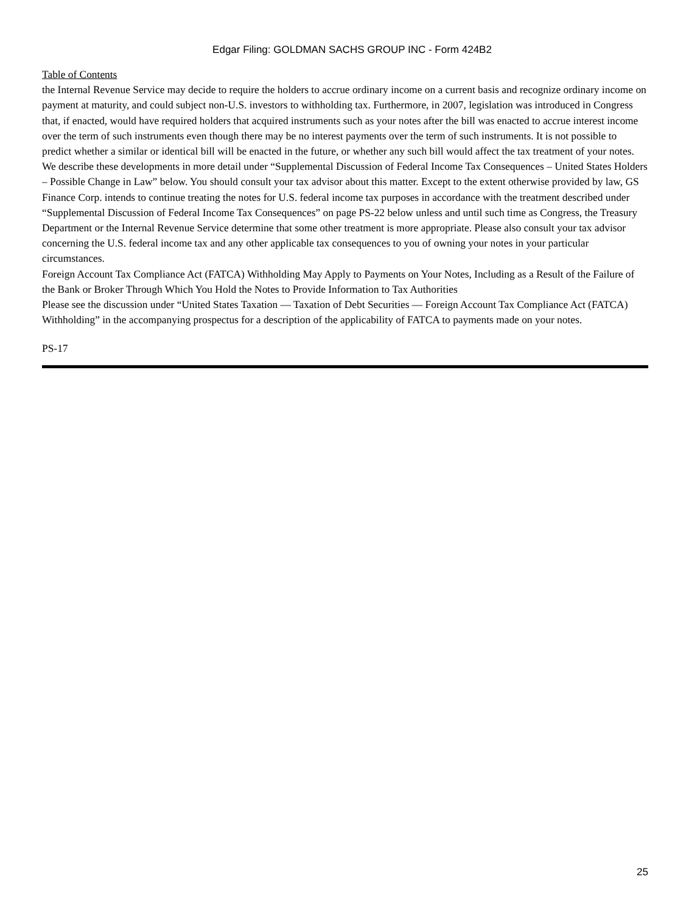Edgar Filing: GOLDMAN SACHS GROUP INC - Form 424B2
Table of Contents
the Internal Revenue Service may decide to require the holders to accrue ordinary income on a current basis and recognize ordinary income on payment at maturity, and could subject non-U.S. investors to withholding tax. Furthermore, in 2007, legislation was introduced in Congress that, if enacted, would have required holders that acquired instruments such as your notes after the bill was enacted to accrue interest income over the term of such instruments even though there may be no interest payments over the term of such instruments. It is not possible to predict whether a similar or identical bill will be enacted in the future, or whether any such bill would affect the tax treatment of your notes. We describe these developments in more detail under “Supplemental Discussion of Federal Income Tax Consequences – United States Holders – Possible Change in Law” below. You should consult your tax advisor about this matter. Except to the extent otherwise provided by law, GS Finance Corp. intends to continue treating the notes for U.S. federal income tax purposes in accordance with the treatment described under “Supplemental Discussion of Federal Income Tax Consequences” on page PS-22 below unless and until such time as Congress, the Treasury Department or the Internal Revenue Service determine that some other treatment is more appropriate. Please also consult your tax advisor concerning the U.S. federal income tax and any other applicable tax consequences to you of owning your notes in your particular circumstances.
Foreign Account Tax Compliance Act (FATCA) Withholding May Apply to Payments on Your Notes, Including as a Result of the Failure of the Bank or Broker Through Which You Hold the Notes to Provide Information to Tax Authorities
Please see the discussion under “United States Taxation — Taxation of Debt Securities — Foreign Account Tax Compliance Act (FATCA) Withholding” in the accompanying prospectus for a description of the applicability of FATCA to payments made on your notes.
PS-17
25